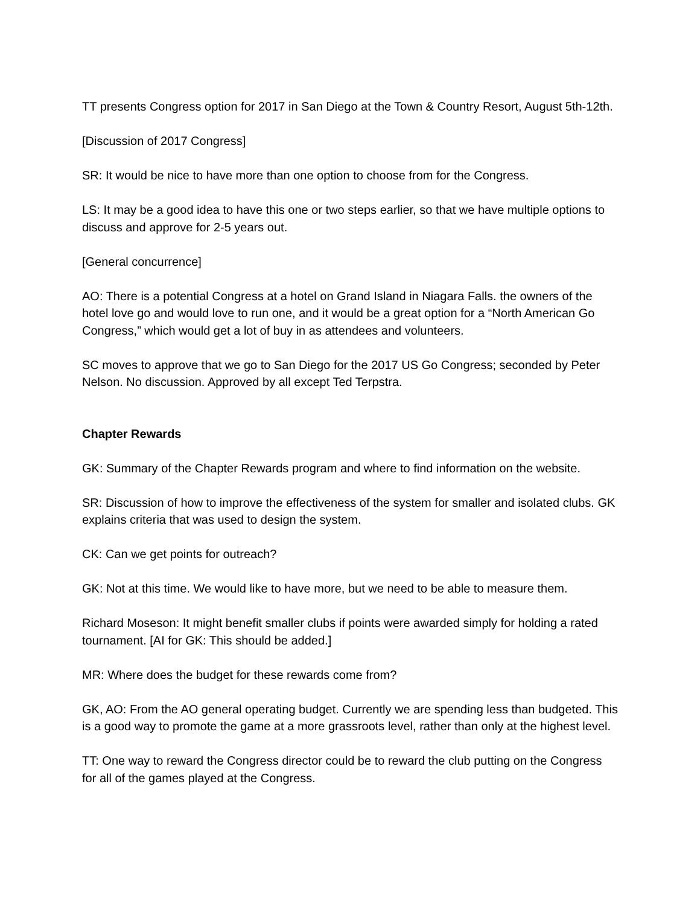TT presents Congress option for 2017 in San Diego at the Town & Country Resort, August 5th-12th.
[Discussion of 2017 Congress]
SR: It would be nice to have more than one option to choose from for the Congress.
LS: It may be a good idea to have this one or two steps earlier, so that we have multiple options to discuss and approve for 2-5 years out.
[General concurrence]
AO: There is a potential Congress at a hotel on Grand Island in Niagara Falls. the owners of the hotel love go and would love to run one, and it would be a great option for a “North American Go Congress,” which would get a lot of buy in as attendees and volunteers.
SC moves to approve that we go to San Diego for the 2017 US Go Congress; seconded by Peter Nelson. No discussion. Approved by all except Ted Terpstra.
Chapter Rewards
GK: Summary of the Chapter Rewards program and where to find information on the website.
SR: Discussion of how to improve the effectiveness of the system for smaller and isolated clubs. GK explains criteria that was used to design the system.
CK: Can we get points for outreach?
GK: Not at this time. We would like to have more, but we need to be able to measure them.
Richard Moseson: It might benefit smaller clubs if points were awarded simply for holding a rated tournament. [AI for GK: This should be added.]
MR: Where does the budget for these rewards come from?
GK, AO: From the AO general operating budget. Currently we are spending less than budgeted. This is a good way to promote the game at a more grassroots level, rather than only at the highest level.
TT: One way to reward the Congress director could be to reward the club putting on the Congress for all of the games played at the Congress.